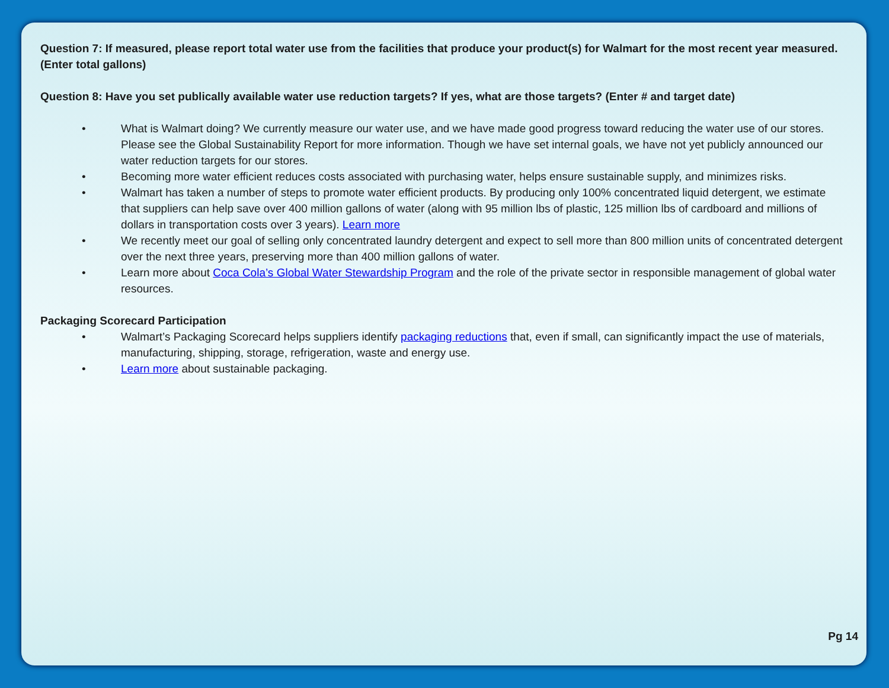Question 7: If measured, please report total water use from the facilities that produce your product(s) for Walmart for the most recent year measured. (Enter total gallons)
Question 8: Have you set publically available water use reduction targets? If yes, what are those targets? (Enter # and target date)
• What is Walmart doing? We currently measure our water use, and we have made good progress toward reducing the water use of our stores. Please see the Global Sustainability Report for more information. Though we have set internal goals, we have not yet publicly announced our water reduction targets for our stores.
• Becoming more water efficient reduces costs associated with purchasing water, helps ensure sustainable supply, and minimizes risks.
• Walmart has taken a number of steps to promote water efficient products. By producing only 100% concentrated liquid detergent, we estimate that suppliers can help save over 400 million gallons of water (along with 95 million lbs of plastic, 125 million lbs of cardboard and millions of dollars in transportation costs over 3 years). Learn more
• We recently meet our goal of selling only concentrated laundry detergent and expect to sell more than 800 million units of concentrated detergent over the next three years, preserving more than 400 million gallons of water.
• Learn more about Coca Cola’s Global Water Stewardship Program and the role of the private sector in responsible management of global water resources.
Packaging Scorecard Participation
• Walmart’s Packaging Scorecard helps suppliers identify packaging reductions that, even if small, can significantly impact the use of materials, manufacturing, shipping, storage, refrigeration, waste and energy use.
• Learn more about sustainable packaging.
Pg 14